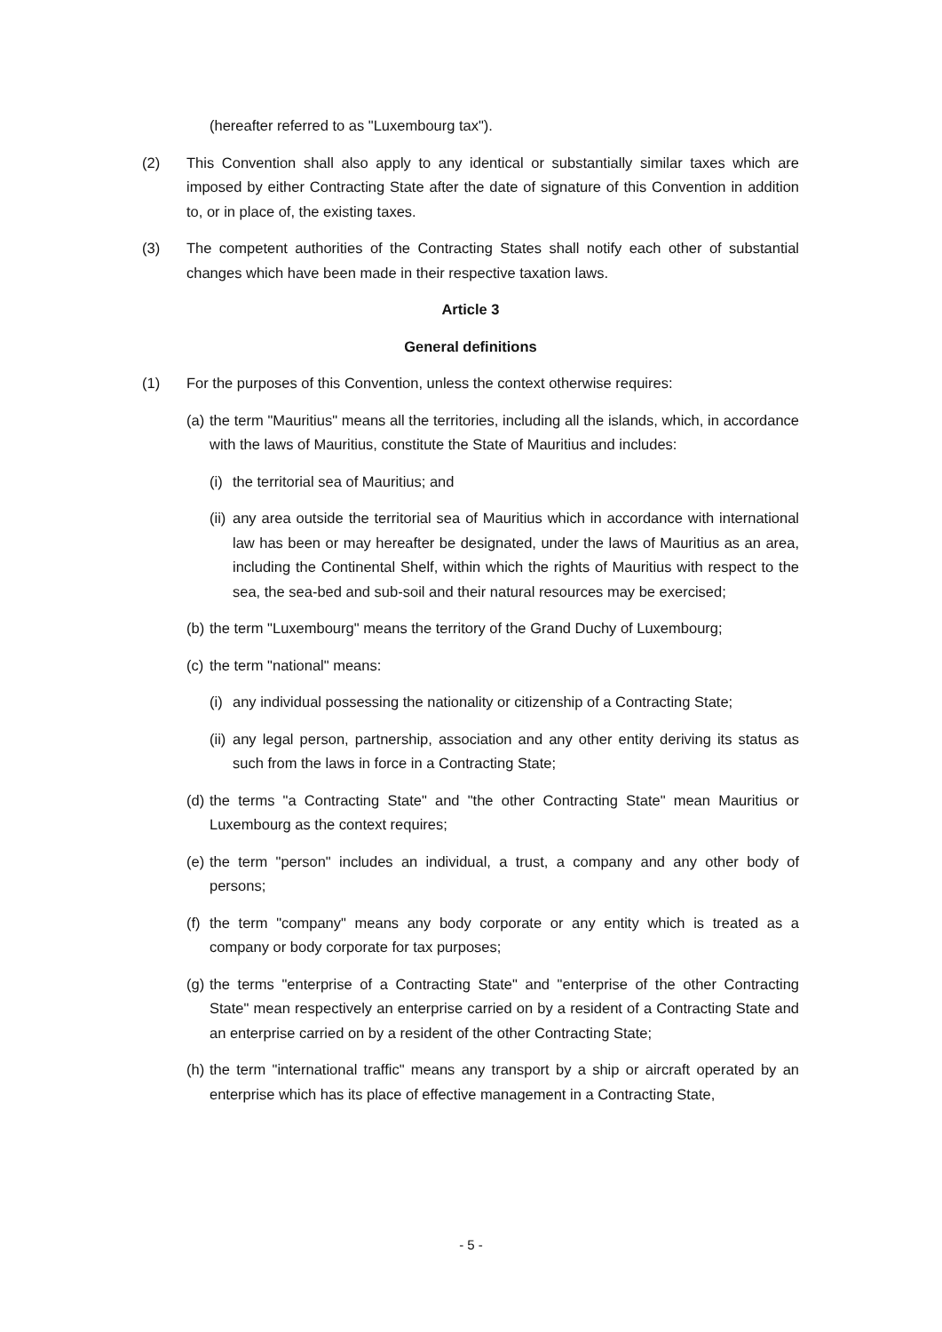(hereafter referred to as "Luxembourg tax").
(2) This Convention shall also apply to any identical or substantially similar taxes which are imposed by either Contracting State after the date of signature of this Convention in addition to, or in place of, the existing taxes.
(3) The competent authorities of the Contracting States shall notify each other of substantial changes which have been made in their respective taxation laws.
Article 3
General definitions
(1) For the purposes of this Convention, unless the context otherwise requires:
(a)
the term "Mauritius" means all the territories, including all the islands, which, in accordance with the laws of Mauritius, constitute the State of Mauritius and includes:
(i)
the territorial sea of Mauritius; and
(ii)
any area outside the territorial sea of Mauritius which in accordance with international law has been or may hereafter be designated, under the laws of Mauritius as an area, including the Continental Shelf, within which the rights of Mauritius with respect to the sea, the sea-bed and sub-soil and their natural resources may be exercised;
(b)
the term "Luxembourg" means the territory of the Grand Duchy of Luxembourg;
(c)
the term "national" means:
(i)
any individual possessing the nationality or citizenship of a Contracting State;
(ii)
any legal person, partnership, association and any other entity deriving its status as such from the laws in force in a Contracting State;
(d)
the terms "a Contracting State" and "the other Contracting State" mean Mauritius or Luxembourg as the context requires;
(e)
the term "person" includes an individual, a trust, a company and any other body of persons;
(f)
the term "company" means any body corporate or any entity which is treated as a company or body corporate for tax purposes;
(g)
the terms "enterprise of a Contracting State" and "enterprise of the other Contracting State" mean respectively an enterprise carried on by a resident of a Contracting State and an enterprise carried on by a resident of the other Contracting State;
(h)
the term "international traffic" means any transport by a ship or aircraft operated by an enterprise which has its place of effective management in a Contracting State,
- 5 -